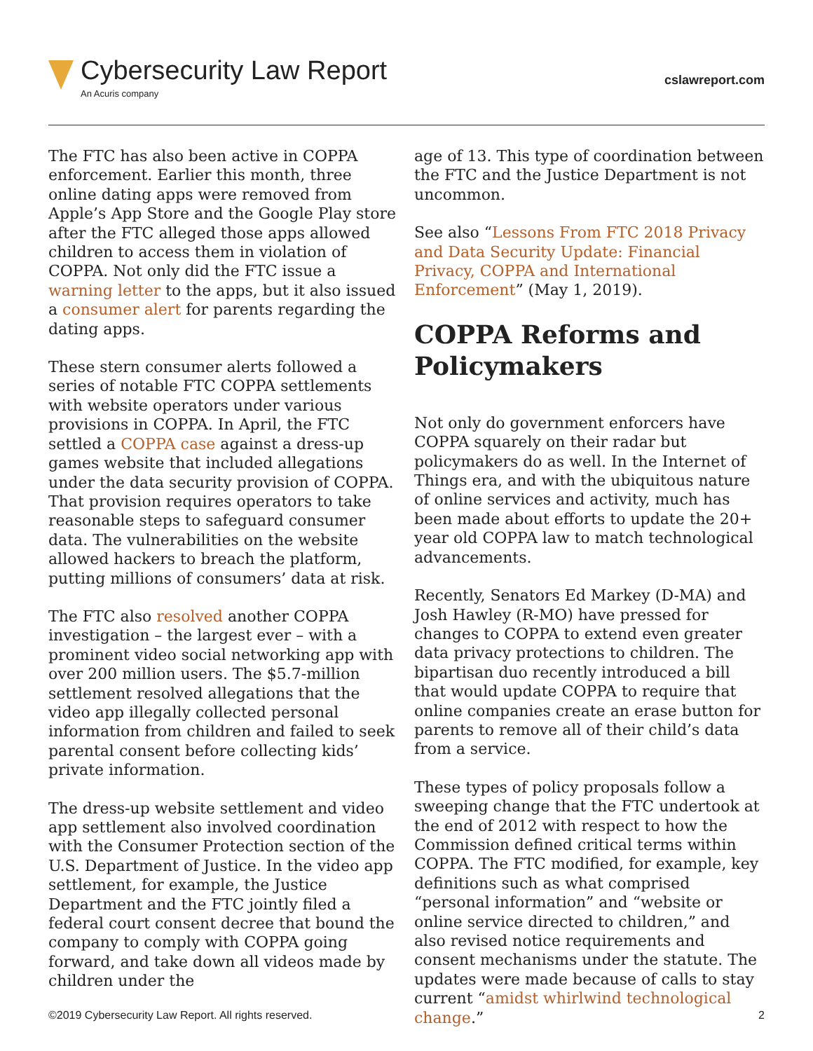Cybersecurity Law Report
An Acuris company
cslawreport.com
The FTC has also been active in COPPA enforcement. Earlier this month, three online dating apps were removed from Apple’s App Store and the Google Play store after the FTC alleged those apps allowed children to access them in violation of COPPA. Not only did the FTC issue a warning letter to the apps, but it also issued a consumer alert for parents regarding the dating apps.
These stern consumer alerts followed a series of notable FTC COPPA settlements with website operators under various provisions in COPPA. In April, the FTC settled a COPPA case against a dress-up games website that included allegations under the data security provision of COPPA. That provision requires operators to take reasonable steps to safeguard consumer data. The vulnerabilities on the website allowed hackers to breach the platform, putting millions of consumers’ data at risk.
The FTC also resolved another COPPA investigation – the largest ever – with a prominent video social networking app with over 200 million users. The $5.7-million settlement resolved allegations that the video app illegally collected personal information from children and failed to seek parental consent before collecting kids’ private information.
The dress-up website settlement and video app settlement also involved coordination with the Consumer Protection section of the U.S. Department of Justice. In the video app settlement, for example, the Justice Department and the FTC jointly filed a federal court consent decree that bound the company to comply with COPPA going forward, and take down all videos made by children under the
age of 13. This type of coordination between the FTC and the Justice Department is not uncommon.
See also “Lessons From FTC 2018 Privacy and Data Security Update: Financial Privacy, COPPA and International Enforcement” (May 1, 2019).
COPPA Reforms and Policymakers
Not only do government enforcers have COPPA squarely on their radar but policymakers do as well. In the Internet of Things era, and with the ubiquitous nature of online services and activity, much has been made about efforts to update the 20+ year old COPPA law to match technological advancements.
Recently, Senators Ed Markey (D-MA) and Josh Hawley (R-MO) have pressed for changes to COPPA to extend even greater data privacy protections to children. The bipartisan duo recently introduced a bill that would update COPPA to require that online companies create an erase button for parents to remove all of their child’s data from a service.
These types of policy proposals follow a sweeping change that the FTC undertook at the end of 2012 with respect to how the Commission defined critical terms within COPPA. The FTC modified, for example, key definitions such as what comprised “personal information” and “website or online service directed to children,” and also revised notice requirements and consent mechanisms under the statute. The updates were made because of calls to stay current “amidst whirlwind technological change.”
©2019 Cybersecurity Law Report. All rights reserved. 2